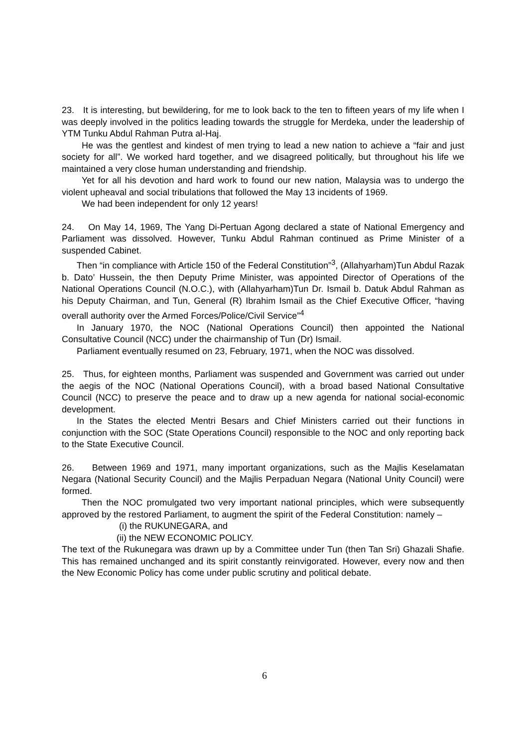23. It is interesting, but bewildering, for me to look back to the ten to fifteen years of my life when I was deeply involved in the politics leading towards the struggle for Merdeka, under the leadership of YTM Tunku Abdul Rahman Putra al-Haj.
He was the gentlest and kindest of men trying to lead a new nation to achieve a “fair and just society for all”. We worked hard together, and we disagreed politically, but throughout his life we maintained a very close human understanding and friendship.
Yet for all his devotion and hard work to found our new nation, Malaysia was to undergo the violent upheaval and social tribulations that followed the May 13 incidents of 1969.
We had been independent for only 12 years!
24. On May 14, 1969, The Yang Di-Pertuan Agong declared a state of National Emergency and Parliament was dissolved. However, Tunku Abdul Rahman continued as Prime Minister of a suspended Cabinet.
Then “in compliance with Article 150 of the Federal Constitution”<sup>3</sup>, (Allahyarham)Tun Abdul Razak b. Dato’ Hussein, the then Deputy Prime Minister, was appointed Director of Operations of the National Operations Council (N.O.C.), with (Allahyarham)Tun Dr. Ismail b. Datuk Abdul Rahman as his Deputy Chairman, and Tun, General (R) Ibrahim Ismail as the Chief Executive Officer, “having overall authority over the Armed Forces/Police/Civil Service”<sup>4</sup>
In January 1970, the NOC (National Operations Council) then appointed the National Consultative Council (NCC) under the chairmanship of Tun (Dr) Ismail.
Parliament eventually resumed on 23, February, 1971, when the NOC was dissolved.
25. Thus, for eighteen months, Parliament was suspended and Government was carried out under the aegis of the NOC (National Operations Council), with a broad based National Consultative Council (NCC) to preserve the peace and to draw up a new agenda for national social-economic development.
In the States the elected Mentri Besars and Chief Ministers carried out their functions in conjunction with the SOC (State Operations Council) responsible to the NOC and only reporting back to the State Executive Council.
26. Between 1969 and 1971, many important organizations, such as the Majlis Keselamatan Negara (National Security Council) and the Majlis Perpaduan Negara (National Unity Council) were formed.
Then the NOC promulgated two very important national principles, which were subsequently approved by the restored Parliament, to augment the spirit of the Federal Constitution: namely –
(i) the RUKUNEGARA, and
(ii) the NEW ECONOMIC POLICY.
The text of the Rukunegara was drawn up by a Committee under Tun (then Tan Sri) Ghazali Shafie. This has remained unchanged and its spirit constantly reinvigorated. However, every now and then the New Economic Policy has come under public scrutiny and political debate.
6